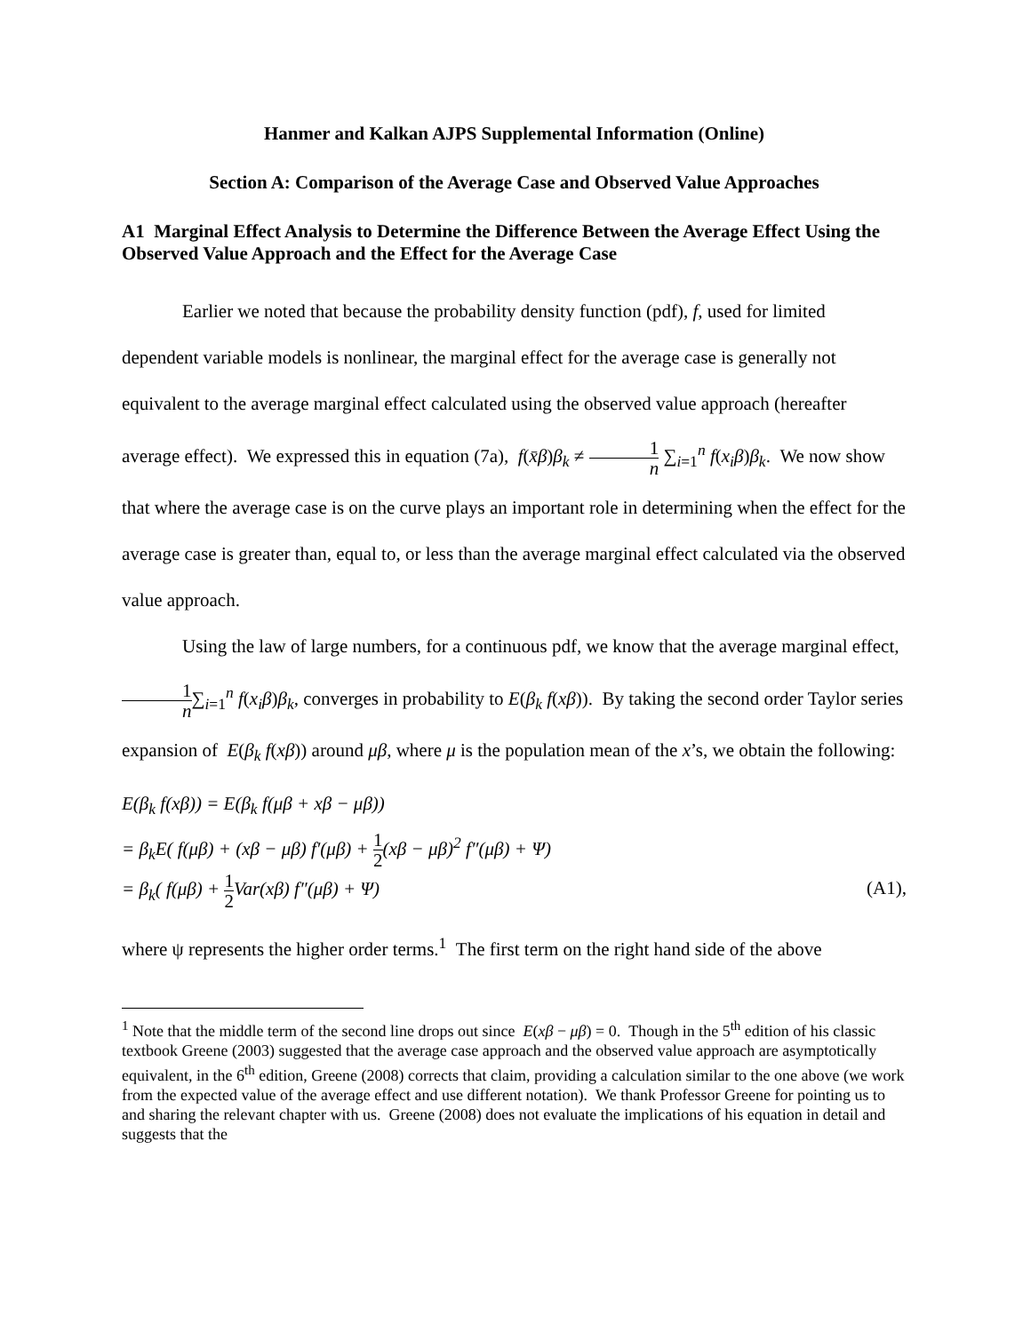Hanmer and Kalkan AJPS Supplemental Information (Online)
Section A: Comparison of the Average Case and Observed Value Approaches
A1 Marginal Effect Analysis to Determine the Difference Between the Average Effect Using the Observed Value Approach and the Effect for the Average Case
Earlier we noted that because the probability density function (pdf), f, used for limited dependent variable models is nonlinear, the marginal effect for the average case is generally not equivalent to the average marginal effect calculated using the observed value approach (hereafter average effect). We expressed this in equation (7a), f(x̄β)β<sub>k</sub> ≠ 1 n ∑<sub>i=1</sub><sup>n</sup> f(x<sub>i</sub>β)β<sub>k</sub>. We now show that where the average case is on the curve plays an important role in determining when the effect for the average case is greater than, equal to, or less than the average marginal effect calculated via the observed value approach.
Using the law of large numbers, for a continuous pdf, we know that the average marginal effect, 1 n∑<sub>i=1</sub><sup>n</sup> f(x<sub>i</sub>β)β<sub>k</sub>, converges in probability to E(β<sub>k</sub> f(xβ)). By taking the second order Taylor series expansion of E(β<sub>k</sub> f(xβ)) around μβ, where μ is the population mean of the x’s, we obtain the following:
E(β<sub>k</sub> f(xβ)) = E(β<sub>k</sub> f(μβ + xβ − μβ))
= β<sub>k</sub>E( f(μβ) + (xβ − μβ) f′(μβ) + 1 2(xβ − μβ)<sup>2</sup> f″(μβ) + Ψ)
= β<sub>k</sub>( f(μβ) + 1 2 Var(xβ) f″(μβ) + Ψ) (A1),
where ψ represents the higher order terms.<sup>1</sup> The first term on the right hand side of the above
<sup>1</sup> Note that the middle term of the second line drops out since E(xβ − μβ) = 0. Though in the 5<sup>th</sup> edition of his classic textbook Greene (2003) suggested that the average case approach and the observed value approach are asymptotically equivalent, in the 6<sup>th</sup> edition, Greene (2008) corrects that claim, providing a calculation similar to the one above (we work from the expected value of the average effect and use different notation). We thank Professor Greene for pointing us to and sharing the relevant chapter with us. Greene (2008) does not evaluate the implications of his equation in detail and suggests that the